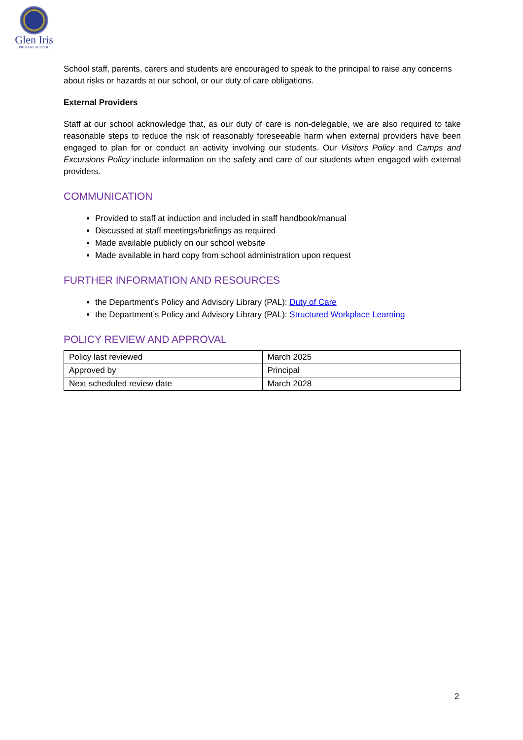Glen Iris
PRIMARY SCHOOL
School staff, parents, carers and students are encouraged to speak to the principal to raise any concerns about risks or hazards at our school, or our duty of care obligations.
External Providers
Staff at our school acknowledge that, as our duty of care is non-delegable, we are also required to take reasonable steps to reduce the risk of reasonably foreseeable harm when external providers have been engaged to plan for or conduct an activity involving our students. Our Visitors Policy and Camps and Excursions Policy include information on the safety and care of our students when engaged with external providers.
COMMUNICATION
Provided to staff at induction and included in staff handbook/manual
Discussed at staff meetings/briefings as required
Made available publicly on our school website
Made available in hard copy from school administration upon request
FURTHER INFORMATION AND RESOURCES
the Department’s Policy and Advisory Library (PAL): Duty of Care
the Department’s Policy and Advisory Library (PAL): Structured Workplace Learning
POLICY REVIEW AND APPROVAL
| Policy last reviewed | March 2025 |
| Approved by | Principal |
| Next scheduled review date | March 2028 |
2